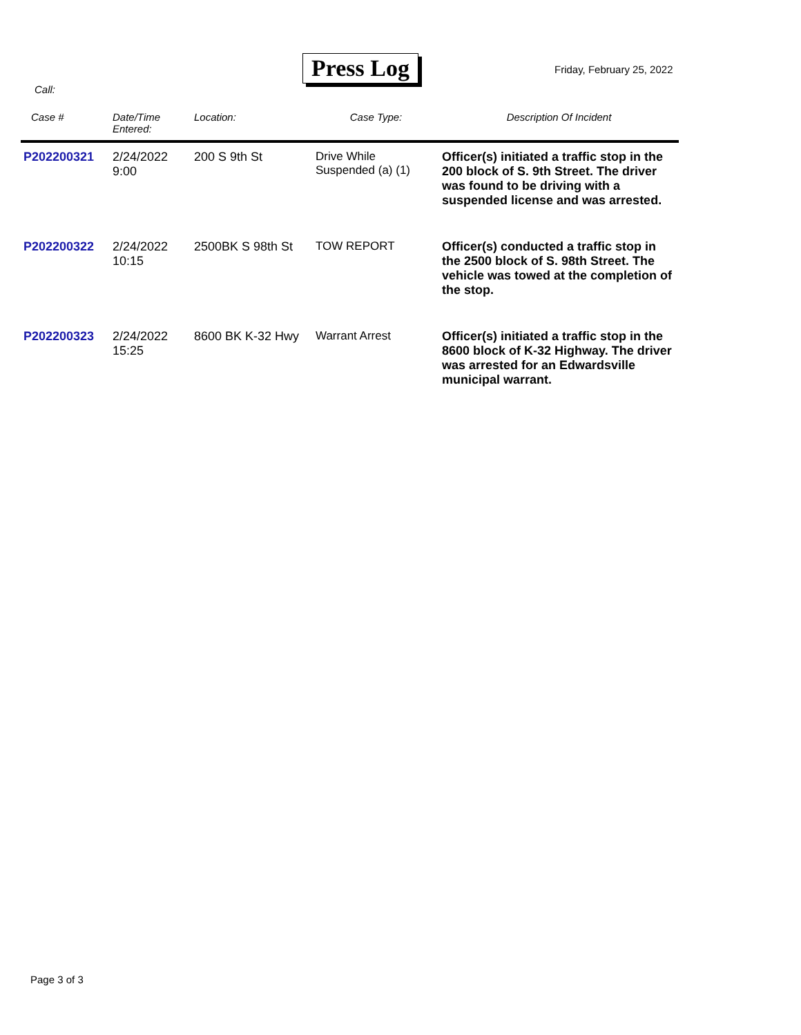Press Log Friday, February 25, 2022
Call:
| Case # | Date/Time Entered: | Location: | Case Type: | Description Of Incident |
| --- | --- | --- | --- | --- |
| P202200321 | 2/24/2022 9:00 | 200 S 9th St | Drive While Suspended (a) (1) | Officer(s) initiated a traffic stop in the 200 block of S. 9th Street. The driver was found to be driving with a suspended license and was arrested. |
| P202200322 | 2/24/2022 10:15 | 2500BK S 98th St | TOW REPORT | Officer(s) conducted a traffic stop in the 2500 block of S. 98th Street. The vehicle was towed at the completion of the stop. |
| P202200323 | 2/24/2022 15:25 | 8600 BK K-32 Hwy | Warrant Arrest | Officer(s) initiated a traffic stop in the 8600 block of K-32 Highway. The driver was arrested for an Edwardsville municipal warrant. |
Page 3 of 3